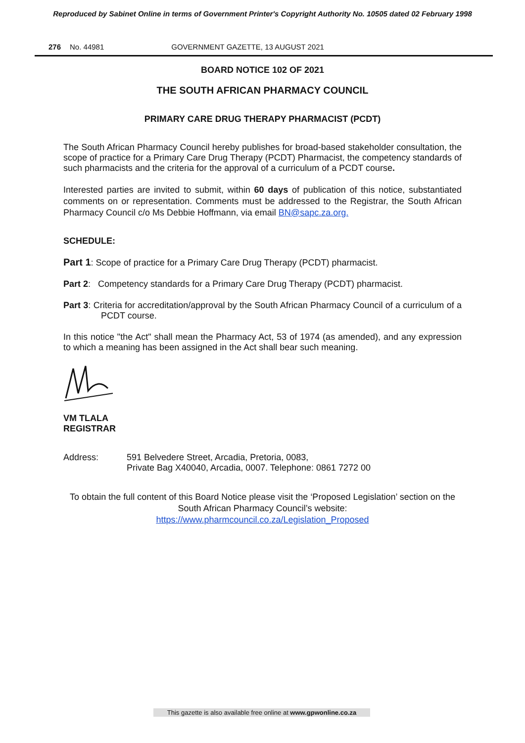Reproduced by Sabinet Online in terms of Government Printer's Copyright Authority No. 10505 dated 02 February 1998
276 No. 44981 GOVERNMENT GAZETTE, 13 AUGUST 2021
BOARD NOTICE 102 OF 2021
THE SOUTH AFRICAN PHARMACY COUNCIL
PRIMARY CARE DRUG THERAPY PHARMACIST (PCDT)
The South African Pharmacy Council hereby publishes for broad-based stakeholder consultation, the scope of practice for a Primary Care Drug Therapy (PCDT) Pharmacist, the competency standards of such pharmacists and the criteria for the approval of a curriculum of a PCDT course.
Interested parties are invited to submit, within 60 days of publication of this notice, substantiated comments on or representation. Comments must be addressed to the Registrar, the South African Pharmacy Council c/o Ms Debbie Hoffmann, via email BN@sapc.za.org.
SCHEDULE:
Part 1: Scope of practice for a Primary Care Drug Therapy (PCDT) pharmacist.
Part 2: Competency standards for a Primary Care Drug Therapy (PCDT) pharmacist.
Part 3: Criteria for accreditation/approval by the South African Pharmacy Council of a curriculum of a PCDT course.
In this notice "the Act" shall mean the Pharmacy Act, 53 of 1974 (as amended), and any expression to which a meaning has been assigned in the Act shall bear such meaning.
VM TLALA
REGISTRAR
Address: 591 Belvedere Street, Arcadia, Pretoria, 0083,
Private Bag X40040, Arcadia, 0007. Telephone: 0861 7272 00
To obtain the full content of this Board Notice please visit the ‘Proposed Legislation’ section on the South African Pharmacy Council’s website:
https://www.pharmcouncil.co.za/Legislation_Proposed
This gazette is also available free online at www.gpwonline.co.za